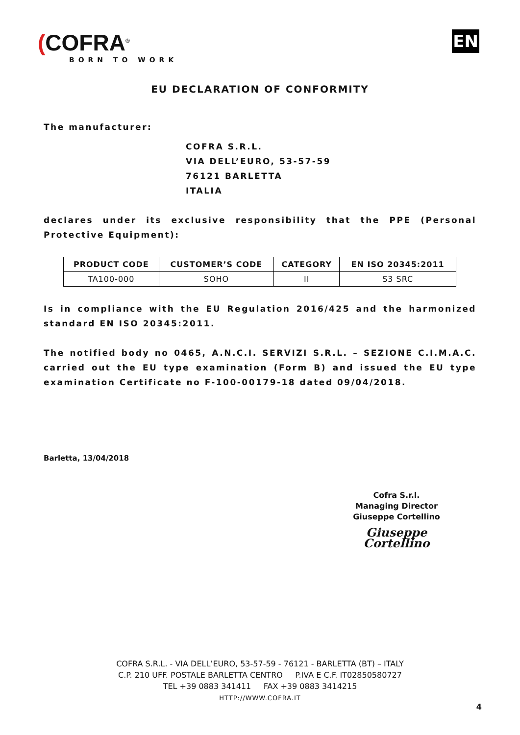(COFRA<sup>®</sup>
BORN TO WORK
EN
EU DECLARATION OF CONFORMITY
The manufacturer:
COFRA S.R.L.
VIA DELL’EURO, 53-57-59
76121 BARLETTA
ITALIA
declares under its exclusive responsibility that the PPE (Personal Protective Equipment):
| PRODUCT CODE | CUSTOMER’S CODE | CATEGORY | EN ISO 20345:2011 |
| --- | --- | --- | --- |
| TA100-000 | SOHO | II | S3 SRC |
Is in compliance with the EU Regulation 2016/425 and the harmonized standard EN ISO 20345:2011.
The notified body no 0465, A.N.C.I. SERVIZI S.R.L. – SEZIONE C.I.M.A.C. carried out the EU type examination (Form B) and issued the EU type examination Certificate no F-100-00179-18 dated 09/04/2018.
Barletta, 13/04/2018
Cofra S.r.l.
Managing Director
Giuseppe Cortellino
Giuseppe Cortellino
COFRA S.R.L. - VIA DELL’EURO, 53-57-59 - 76121 - BARLETTA (BT) – ITALY
C.P. 210 UFF. POSTALE BARLETTA CENTRO P.IVA E C.F. IT02850580727
TEL +39 0883 341411 FAX +39 0883 3414215
HTTP://WWW.COFRA.IT
4